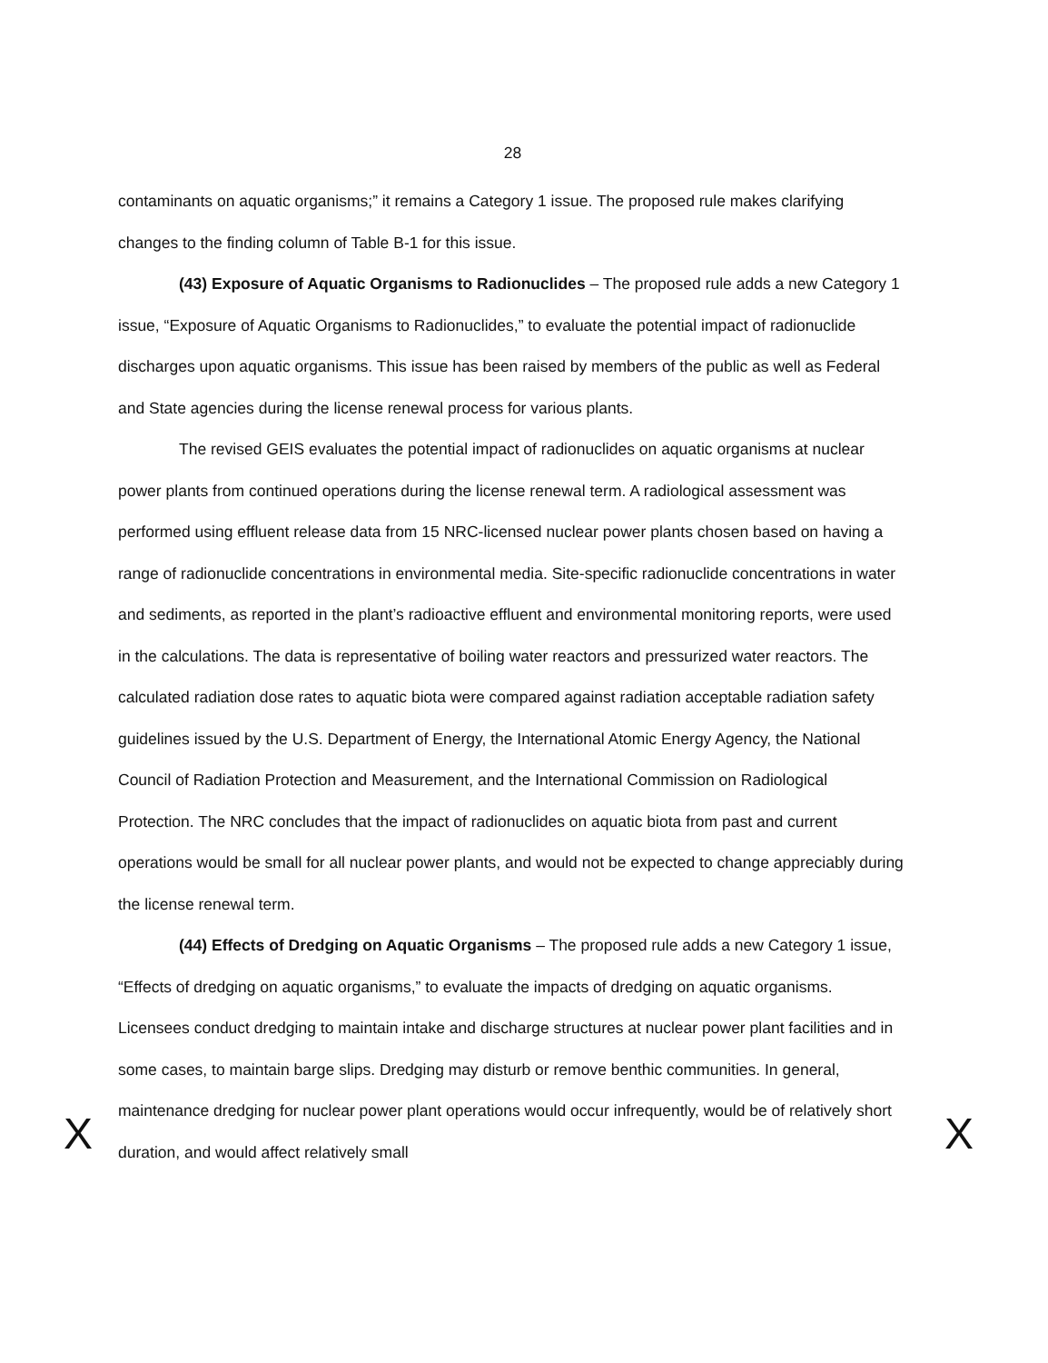28
contaminants on aquatic organisms;” it remains a Category 1 issue. The proposed rule makes clarifying changes to the finding column of Table B-1 for this issue.
(43) Exposure of Aquatic Organisms to Radionuclides – The proposed rule adds a new Category 1 issue, “Exposure of Aquatic Organisms to Radionuclides,” to evaluate the potential impact of radionuclide discharges upon aquatic organisms. This issue has been raised by members of the public as well as Federal and State agencies during the license renewal process for various plants.
The revised GEIS evaluates the potential impact of radionuclides on aquatic organisms at nuclear power plants from continued operations during the license renewal term. A radiological assessment was performed using effluent release data from 15 NRC-licensed nuclear power plants chosen based on having a range of radionuclide concentrations in environmental media. Site-specific radionuclide concentrations in water and sediments, as reported in the plant’s radioactive effluent and environmental monitoring reports, were used in the calculations. The data is representative of boiling water reactors and pressurized water reactors. The calculated radiation dose rates to aquatic biota were compared against radiation acceptable radiation safety guidelines issued by the U.S. Department of Energy, the International Atomic Energy Agency, the National Council of Radiation Protection and Measurement, and the International Commission on Radiological Protection. The NRC concludes that the impact of radionuclides on aquatic biota from past and current operations would be small for all nuclear power plants, and would not be expected to change appreciably during the license renewal term.
(44) Effects of Dredging on Aquatic Organisms – The proposed rule adds a new Category 1 issue, “Effects of dredging on aquatic organisms,” to evaluate the impacts of dredging on aquatic organisms. Licensees conduct dredging to maintain intake and discharge structures at nuclear power plant facilities and in some cases, to maintain barge slips. Dredging may disturb or remove benthic communities. In general, maintenance dredging for nuclear power plant operations would occur infrequently, would be of relatively short duration, and would affect relatively small
X X